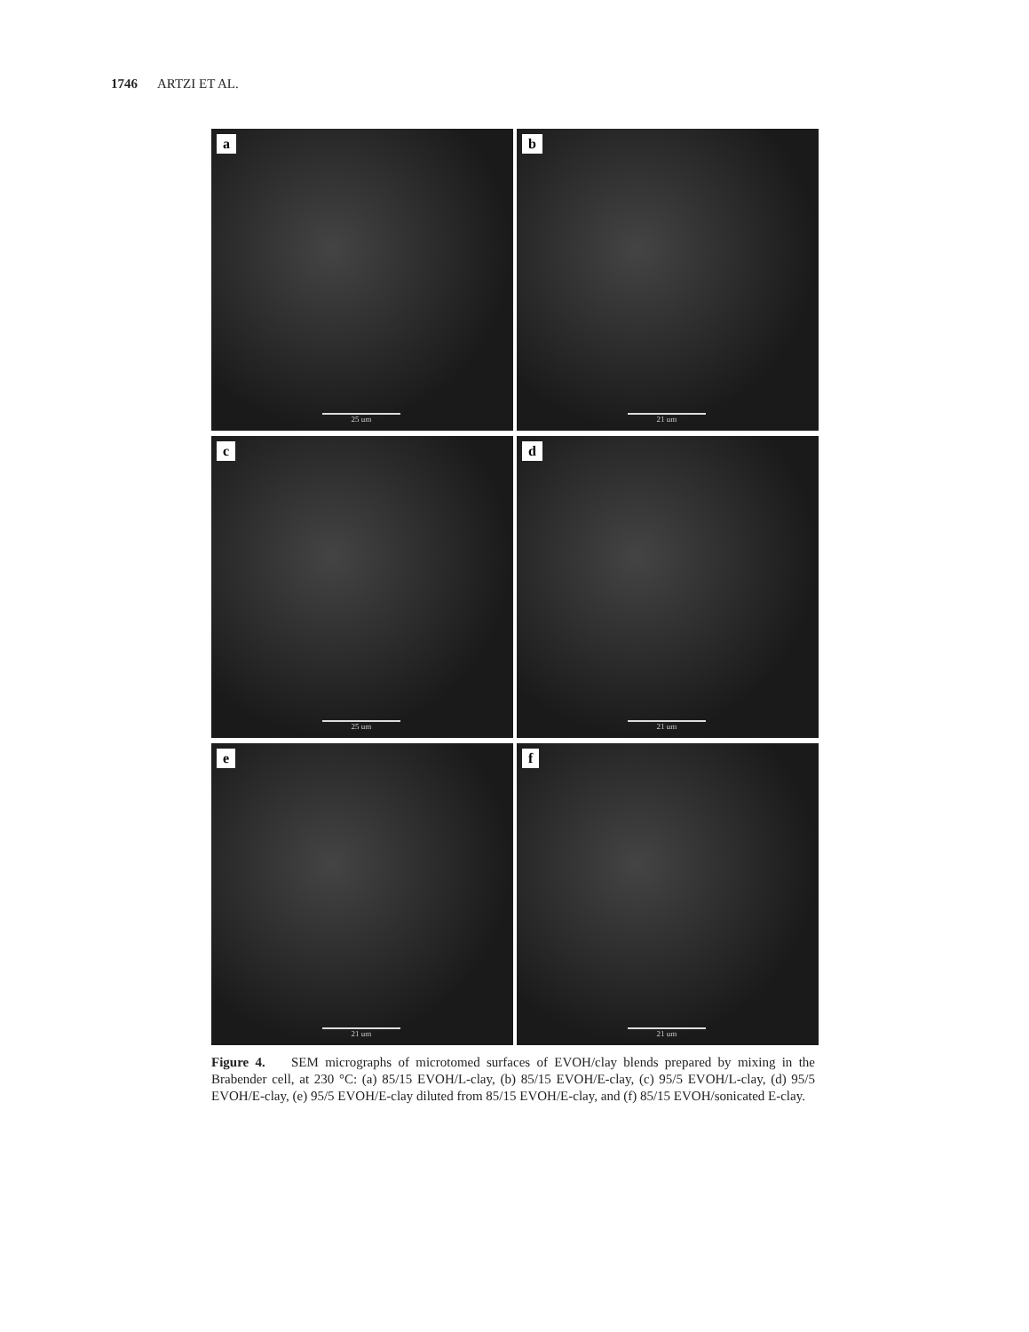1746 ARTZI ET AL.
a
25 um
b
21 um
c
25 um
d
21 um
e
21 um
f
21 um
Figure 4. SEM micrographs of microtomed surfaces of EVOH/clay blends prepared by mixing in the Brabender cell, at 230 °C: (a) 85/15 EVOH/L-clay, (b) 85/15 EVOH/E-clay, (c) 95/5 EVOH/L-clay, (d) 95/5 EVOH/E-clay, (e) 95/5 EVOH/E-clay diluted from 85/15 EVOH/E-clay, and (f) 85/15 EVOH/sonicated E-clay.